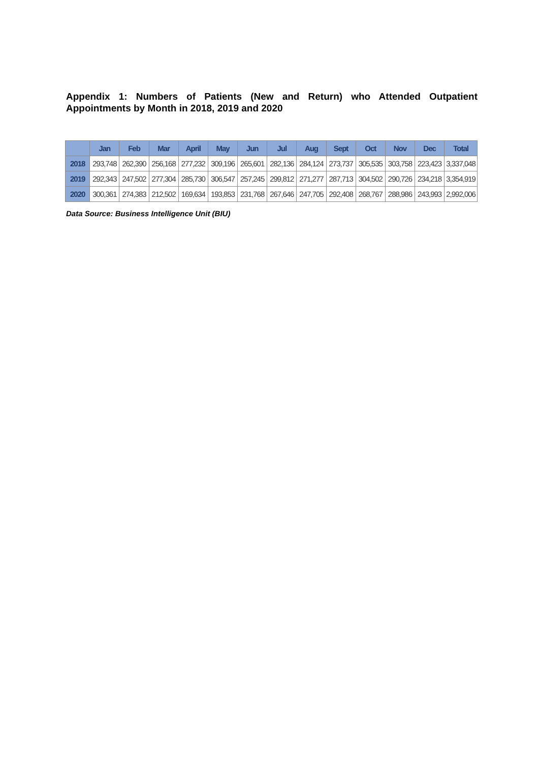Appendix 1: Numbers of Patients (New and Return) who Attended Outpatient Appointments by Month in 2018, 2019 and 2020
| | Jan | Feb | Mar | April | May | Jun | Jul | Aug | Sept | Oct | Nov | Dec | Total |
| --- | --- | --- | --- | --- | --- | --- | --- | --- | --- | --- | --- | --- | --- |
| 2018 | 293,748 | 262,390 | 256,168 | 277,232 | 309,196 | 265,601 | 282,136 | 284,124 | 273,737 | 305,535 | 303,758 | 223,423 | 3,337,048 |
| 2019 | 292,343 | 247,502 | 277,304 | 285,730 | 306,547 | 257,245 | 299,812 | 271,277 | 287,713 | 304,502 | 290,726 | 234,218 | 3,354,919 |
| 2020 | 300,361 | 274,383 | 212,502 | 169,634 | 193,853 | 231,768 | 267,646 | 247,705 | 292,408 | 268,767 | 288,986 | 243,993 | 2,992,006 |
Data Source: Business Intelligence Unit (BIU)